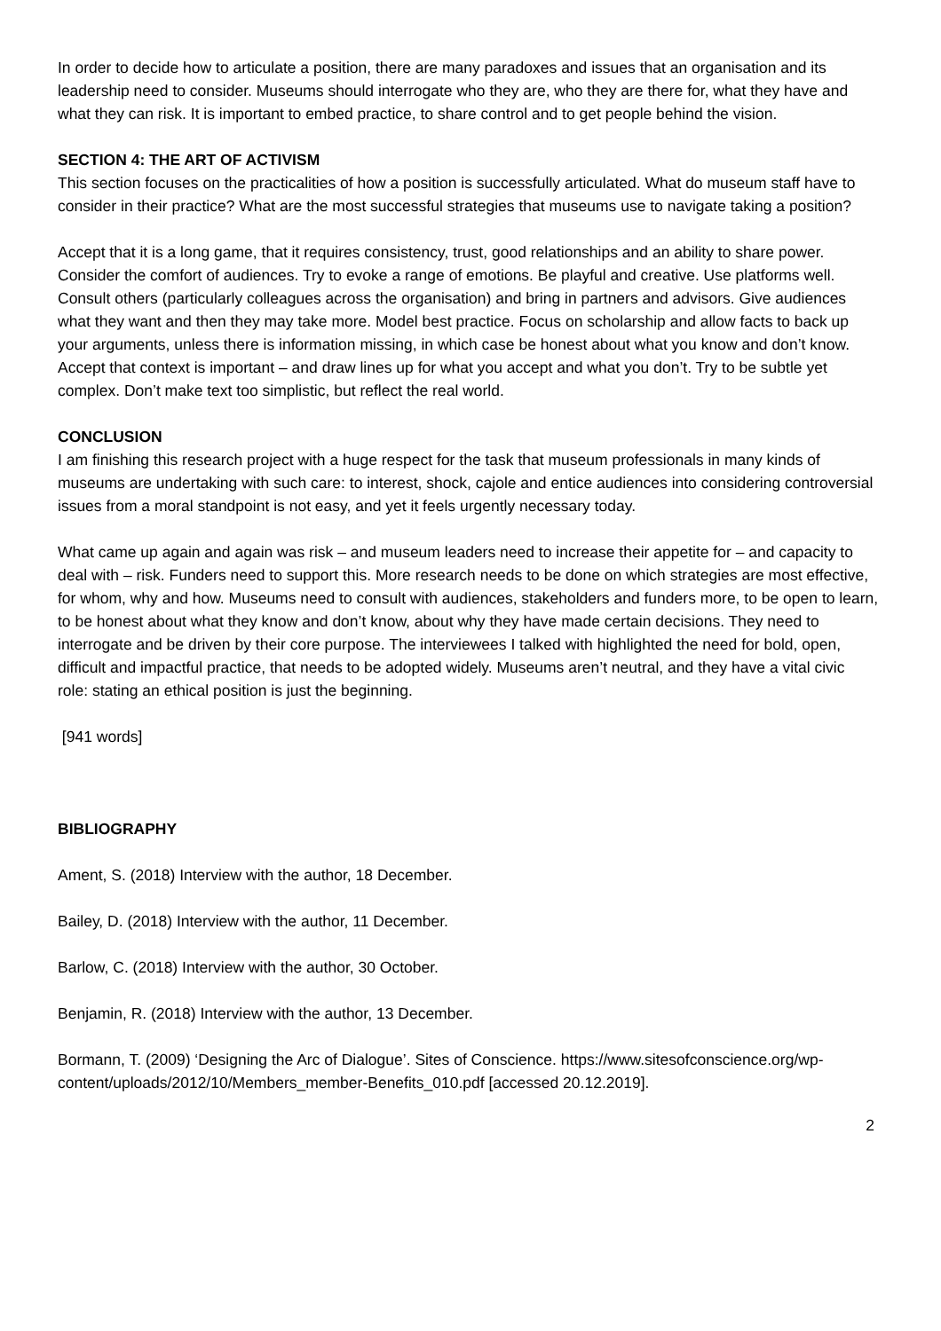In order to decide how to articulate a position, there are many paradoxes and issues that an organisation and its leadership need to consider. Museums should interrogate who they are, who they are there for, what they have and what they can risk. It is important to embed practice, to share control and to get people behind the vision.
SECTION 4: THE ART OF ACTIVISM
This section focuses on the practicalities of how a position is successfully articulated. What do museum staff have to consider in their practice? What are the most successful strategies that museums use to navigate taking a position?
Accept that it is a long game, that it requires consistency, trust, good relationships and an ability to share power. Consider the comfort of audiences. Try to evoke a range of emotions. Be playful and creative. Use platforms well. Consult others (particularly colleagues across the organisation) and bring in partners and advisors. Give audiences what they want and then they may take more. Model best practice. Focus on scholarship and allow facts to back up your arguments, unless there is information missing, in which case be honest about what you know and don’t know. Accept that context is important – and draw lines up for what you accept and what you don’t. Try to be subtle yet complex. Don’t make text too simplistic, but reflect the real world.
CONCLUSION
I am finishing this research project with a huge respect for the task that museum professionals in many kinds of museums are undertaking with such care: to interest, shock, cajole and entice audiences into considering controversial issues from a moral standpoint is not easy, and yet it feels urgently necessary today.
What came up again and again was risk – and museum leaders need to increase their appetite for – and capacity to deal with – risk. Funders need to support this. More research needs to be done on which strategies are most effective, for whom, why and how. Museums need to consult with audiences, stakeholders and funders more, to be open to learn, to be honest about what they know and don’t know, about why they have made certain decisions. They need to interrogate and be driven by their core purpose. The interviewees I talked with highlighted the need for bold, open, difficult and impactful practice, that needs to be adopted widely. Museums aren’t neutral, and they have a vital civic role: stating an ethical position is just the beginning.
[941 words]
BIBLIOGRAPHY
Ament, S. (2018) Interview with the author, 18 December.
Bailey, D. (2018) Interview with the author, 11 December.
Barlow, C. (2018) Interview with the author, 30 October.
Benjamin, R. (2018) Interview with the author, 13 December.
Bormann, T. (2009) ‘Designing the Arc of Dialogue’. Sites of Conscience. https://www.sitesofconscience.org/wp-content/uploads/2012/10/Members_member-Benefits_010.pdf [accessed 20.12.2019].
2